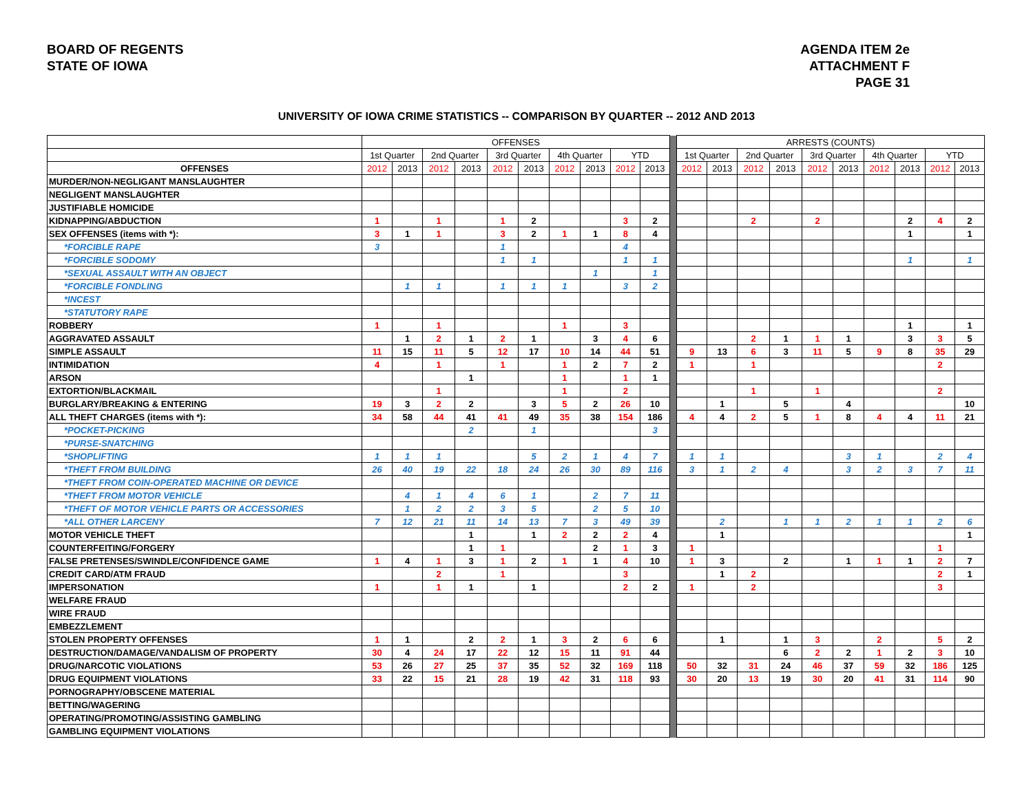BOARD OF REGENTS
STATE OF IOWA
AGENDA ITEM 2e
ATTACHMENT F
PAGE 31
UNIVERSITY OF IOWA CRIME STATISTICS -- COMPARISON BY QUARTER -- 2012 AND 2013
| | OFFENSES | | | | | | | | | | | ARRESTS (COUNTS) | | | | | | | | | |
| --- | --- | --- | --- | --- | --- | --- | --- | --- | --- | --- | --- | --- | --- | --- | --- | --- | --- | --- | --- | --- | --- |
| | 1st Quarter | | 2nd Quarter | | 3rd Quarter | | 4th Quarter | | YTD | | | 1st Quarter | | 2nd Quarter | | 3rd Quarter | | 4th Quarter | | YTD | |
| OFFENSES | 2012 | 2013 | 2012 | 2013 | 2012 | 2013 | 2012 | 2013 | 2012 | 2013 | | 2012 | 2013 | 2012 | 2013 | 2012 | 2013 | 2012 | 2013 | 2012 | 2013 |
| MURDER/NON-NEGLIGANT MANSLAUGHTER | | | | | | | | | | | | | | | | | | | | | |
| NEGLIGENT MANSLAUGHTER | | | | | | | | | | | | | | | | | | | | | |
| JUSTIFIABLE HOMICIDE | | | | | | | | | | | | | | | | | | | | | |
| KIDNAPPING/ABDUCTION | 1 | | 1 | | 1 | 2 | | | 3 | 2 | | | | 2 | | 2 | | | 2 | 4 | 2 |
| SEX OFFENSES (items with *): | 3 | 1 | 1 | | 3 | 2 | 1 | 1 | 8 | 4 | | | | | | | | | 1 | | 1 |
| *FORCIBLE RAPE | 3 | | | | 1 | | | | 4 | | | | | | | | | | | | |
| *FORCIBLE SODOMY | | | | | 1 | 1 | | | 1 | 1 | | | | | | | | | 1 | | 1 |
| *SEXUAL ASSAULT WITH AN OBJECT | | | | | | | | 1 | | 1 | | | | | | | | | | | |
| *FORCIBLE FONDLING | | 1 | 1 | | 1 | 1 | 1 | | 3 | 2 | | | | | | | | | | | |
| *INCEST | | | | | | | | | | | | | | | | | | | | | |
| *STATUTORY RAPE | | | | | | | | | | | | | | | | | | | | | |
| ROBBERY | 1 | | 1 | | | | 1 | | 3 | | | | | | | | | | 1 | | 1 |
| AGGRAVATED ASSAULT | | 1 | 2 | 1 | 2 | 1 | | 3 | 4 | 6 | | | | 2 | 1 | 1 | 1 | | 3 | 3 | 5 |
| SIMPLE ASSAULT | 11 | 15 | 11 | 5 | 12 | 17 | 10 | 14 | 44 | 51 | | 9 | 13 | 6 | 3 | 11 | 5 | 9 | 8 | 35 | 29 |
| INTIMIDATION | 4 | | 1 | | 1 | | 1 | 2 | 7 | 2 | | 1 | | 1 | | | | | | 2 | |
| ARSON | | | | 1 | | | 1 | | 1 | 1 | | | | | | | | | | | |
| EXTORTION/BLACKMAIL | | | 1 | | | | 1 | | 2 | | | | | 1 | | 1 | | | | 2 | |
| BURGLARY/BREAKING & ENTERING | 19 | 3 | 2 | 2 | | 3 | 5 | 2 | 26 | 10 | | | 1 | | 5 | | 4 | | | | 10 |
| ALL THEFT CHARGES (items with *): | 34 | 58 | 44 | 41 | 41 | 49 | 35 | 38 | 154 | 186 | | 4 | 4 | 2 | 5 | 1 | 8 | 4 | 4 | 11 | 21 |
| *POCKET-PICKING | | | | 2 | | 1 | | | | 3 | | | | | | | | | | | |
| *PURSE-SNATCHING | | | | | | | | | | | | | | | | | | | | | |
| *SHOPLIFTING | 1 | 1 | 1 | | | 5 | 2 | 1 | 4 | 7 | | 1 | 1 | | | | 3 | 1 | | 2 | 4 |
| *THEFT FROM BUILDING | 26 | 40 | 19 | 22 | 18 | 24 | 26 | 30 | 89 | 116 | | 3 | 1 | 2 | 4 | | 3 | 2 | 3 | 7 | 11 |
| *THEFT FROM COIN-OPERATED MACHINE OR DEVICE | | | | | | | | | | | | | | | | | | | | | |
| *THEFT FROM MOTOR VEHICLE | | 4 | 1 | 4 | 6 | 1 | | 2 | 7 | 11 | | | | | | | | | | | |
| *THEFT OF MOTOR VEHICLE PARTS OR ACCESSORIES | | 1 | 2 | 2 | 3 | 5 | | 2 | 5 | 10 | | | | | | | | | | | |
| *ALL OTHER LARCENY | 7 | 12 | 21 | 11 | 14 | 13 | 7 | 3 | 49 | 39 | | | 2 | | 1 | 1 | 2 | 1 | 1 | 2 | 6 |
| MOTOR VEHICLE THEFT | | | | 1 | | 1 | 2 | 2 | 2 | 4 | | | 1 | | | | | | | | 1 |
| COUNTERFEITING/FORGERY | | | | 1 | 1 | | | 2 | 1 | 3 | | 1 | | | | | | | | 1 | |
| FALSE PRETENSES/SWINDLE/CONFIDENCE GAME | 1 | 4 | 1 | 3 | 1 | 2 | 1 | 1 | 4 | 10 | | 1 | 3 | | 2 | | 1 | 1 | 1 | 2 | 7 |
| CREDIT CARD/ATM FRAUD | | | 2 | | 1 | | | | 3 | | | | 1 | 2 | | | | | | 2 | 1 |
| IMPERSONATION | 1 | | 1 | 1 | | 1 | | | 2 | 2 | | 1 | | 2 | | | | | | 3 | |
| WELFARE FRAUD | | | | | | | | | | | | | | | | | | | | | |
| WIRE FRAUD | | | | | | | | | | | | | | | | | | | | | |
| EMBEZZLEMENT | | | | | | | | | | | | | | | | | | | | | |
| STOLEN PROPERTY OFFENSES | 1 | 1 | | 2 | 2 | 1 | 3 | 2 | 6 | 6 | | | 1 | | 1 | 3 | | 2 | | 5 | 2 |
| DESTRUCTION/DAMAGE/VANDALISM OF PROPERTY | 30 | 4 | 24 | 17 | 22 | 12 | 15 | 11 | 91 | 44 | | | | | 6 | 2 | 2 | 1 | 2 | 3 | 10 |
| DRUG/NARCOTIC VIOLATIONS | 53 | 26 | 27 | 25 | 37 | 35 | 52 | 32 | 169 | 118 | | 50 | 32 | 31 | 24 | 46 | 37 | 59 | 32 | 186 | 125 |
| DRUG EQUIPMENT VIOLATIONS | 33 | 22 | 15 | 21 | 28 | 19 | 42 | 31 | 118 | 93 | | 30 | 20 | 13 | 19 | 30 | 20 | 41 | 31 | 114 | 90 |
| PORNOGRAPHY/OBSCENE MATERIAL | | | | | | | | | | | | | | | | | | | | | |
| BETTING/WAGERING | | | | | | | | | | | | | | | | | | | | | |
| OPERATING/PROMOTING/ASSISTING GAMBLING | | | | | | | | | | | | | | | | | | | | | |
| GAMBLING EQUIPMENT VIOLATIONS | | | | | | | | | | | | | | | | | | | | | |